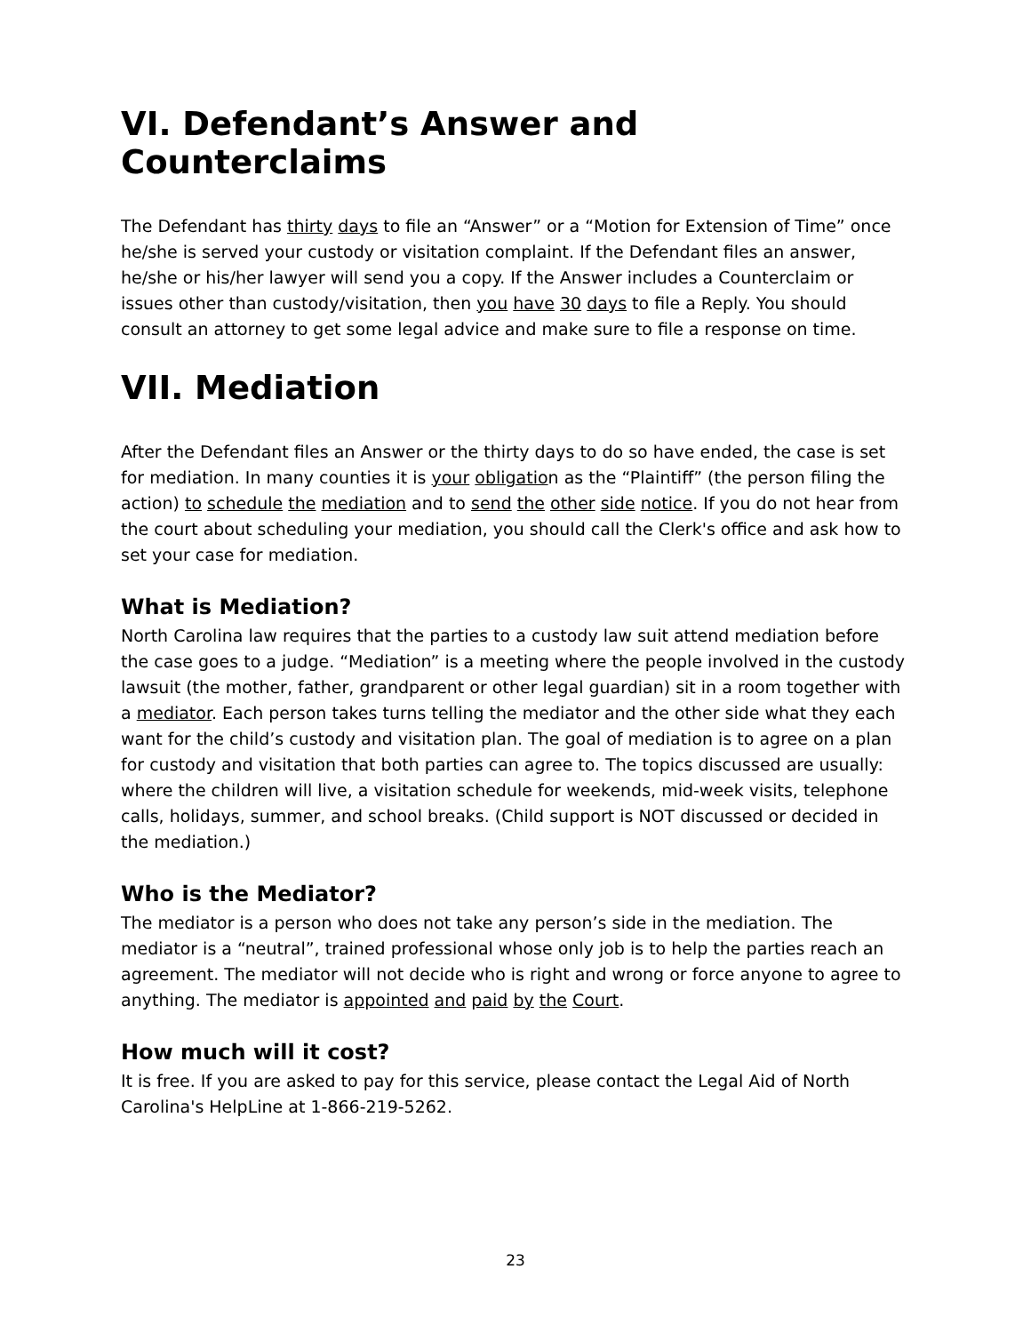VI. Defendant’s Answer and Counterclaims
The Defendant has thirty days to file an “Answer” or a “Motion for Extension of Time” once he/she is served your custody or visitation complaint. If the Defendant files an answer, he/she or his/her lawyer will send you a copy. If the Answer includes a Counterclaim or issues other than custody/visitation, then you have 30 days to file a Reply. You should consult an attorney to get some legal advice and make sure to file a response on time.
VII. Mediation
After the Defendant files an Answer or the thirty days to do so have ended, the case is set for mediation. In many counties it is your obligation as the “Plaintiff” (the person filing the action) to schedule the mediation and to send the other side notice. If you do not hear from the court about scheduling your mediation, you should call the Clerk's office and ask how to set your case for mediation.
What is Mediation?
North Carolina law requires that the parties to a custody law suit attend mediation before the case goes to a judge. “Mediation” is a meeting where the people involved in the custody lawsuit (the mother, father, grandparent or other legal guardian) sit in a room together with a mediator. Each person takes turns telling the mediator and the other side what they each want for the child’s custody and visitation plan. The goal of mediation is to agree on a plan for custody and visitation that both parties can agree to. The topics discussed are usually: where the children will live, a visitation schedule for weekends, mid-week visits, telephone calls, holidays, summer, and school breaks. (Child support is NOT discussed or decided in the mediation.)
Who is the Mediator?
The mediator is a person who does not take any person’s side in the mediation. The mediator is a “neutral”, trained professional whose only job is to help the parties reach an agreement. The mediator will not decide who is right and wrong or force anyone to agree to anything. The mediator is appointed and paid by the Court.
How much will it cost?
It is free. If you are asked to pay for this service, please contact the Legal Aid of North Carolina's HelpLine at 1-866-219-5262.
23